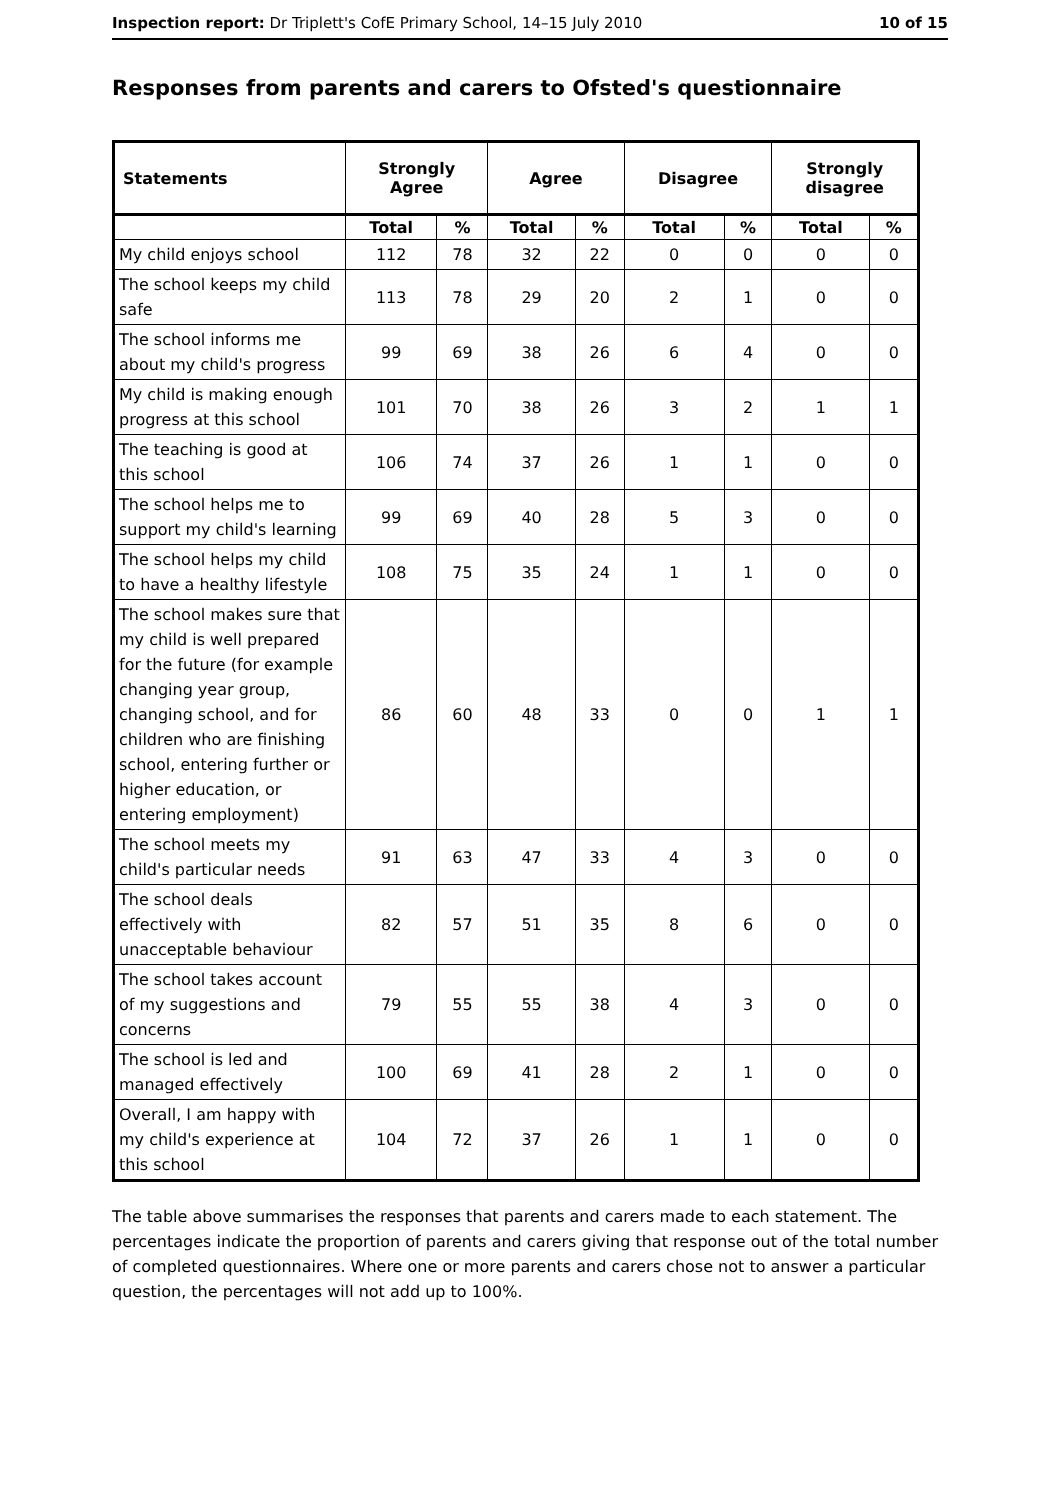Inspection report: Dr Triplett's CofE Primary School, 14–15 July 2010 10 of 15
Responses from parents and carers to Ofsted's questionnaire
| Statements | Strongly Agree | | Agree | | Disagree | | Strongly disagree | |
| --- | --- | --- | --- | --- | --- | --- | --- | --- |
| | Total | % | Total | % | Total | % | Total | % |
| My child enjoys school | 112 | 78 | 32 | 22 | 0 | 0 | 0 | 0 |
| The school keeps my child safe | 113 | 78 | 29 | 20 | 2 | 1 | 0 | 0 |
| The school informs me about my child's progress | 99 | 69 | 38 | 26 | 6 | 4 | 0 | 0 |
| My child is making enough progress at this school | 101 | 70 | 38 | 26 | 3 | 2 | 1 | 1 |
| The teaching is good at this school | 106 | 74 | 37 | 26 | 1 | 1 | 0 | 0 |
| The school helps me to support my child's learning | 99 | 69 | 40 | 28 | 5 | 3 | 0 | 0 |
| The school helps my child to have a healthy lifestyle | 108 | 75 | 35 | 24 | 1 | 1 | 0 | 0 |
| The school makes sure that my child is well prepared for the future (for example changing year group, changing school, and for children who are finishing school, entering further or higher education, or entering employment) | 86 | 60 | 48 | 33 | 0 | 0 | 1 | 1 |
| The school meets my child's particular needs | 91 | 63 | 47 | 33 | 4 | 3 | 0 | 0 |
| The school deals effectively with unacceptable behaviour | 82 | 57 | 51 | 35 | 8 | 6 | 0 | 0 |
| The school takes account of my suggestions and concerns | 79 | 55 | 55 | 38 | 4 | 3 | 0 | 0 |
| The school is led and managed effectively | 100 | 69 | 41 | 28 | 2 | 1 | 0 | 0 |
| Overall, I am happy with my child's experience at this school | 104 | 72 | 37 | 26 | 1 | 1 | 0 | 0 |
The table above summarises the responses that parents and carers made to each statement. The percentages indicate the proportion of parents and carers giving that response out of the total number of completed questionnaires. Where one or more parents and carers chose not to answer a particular question, the percentages will not add up to 100%.